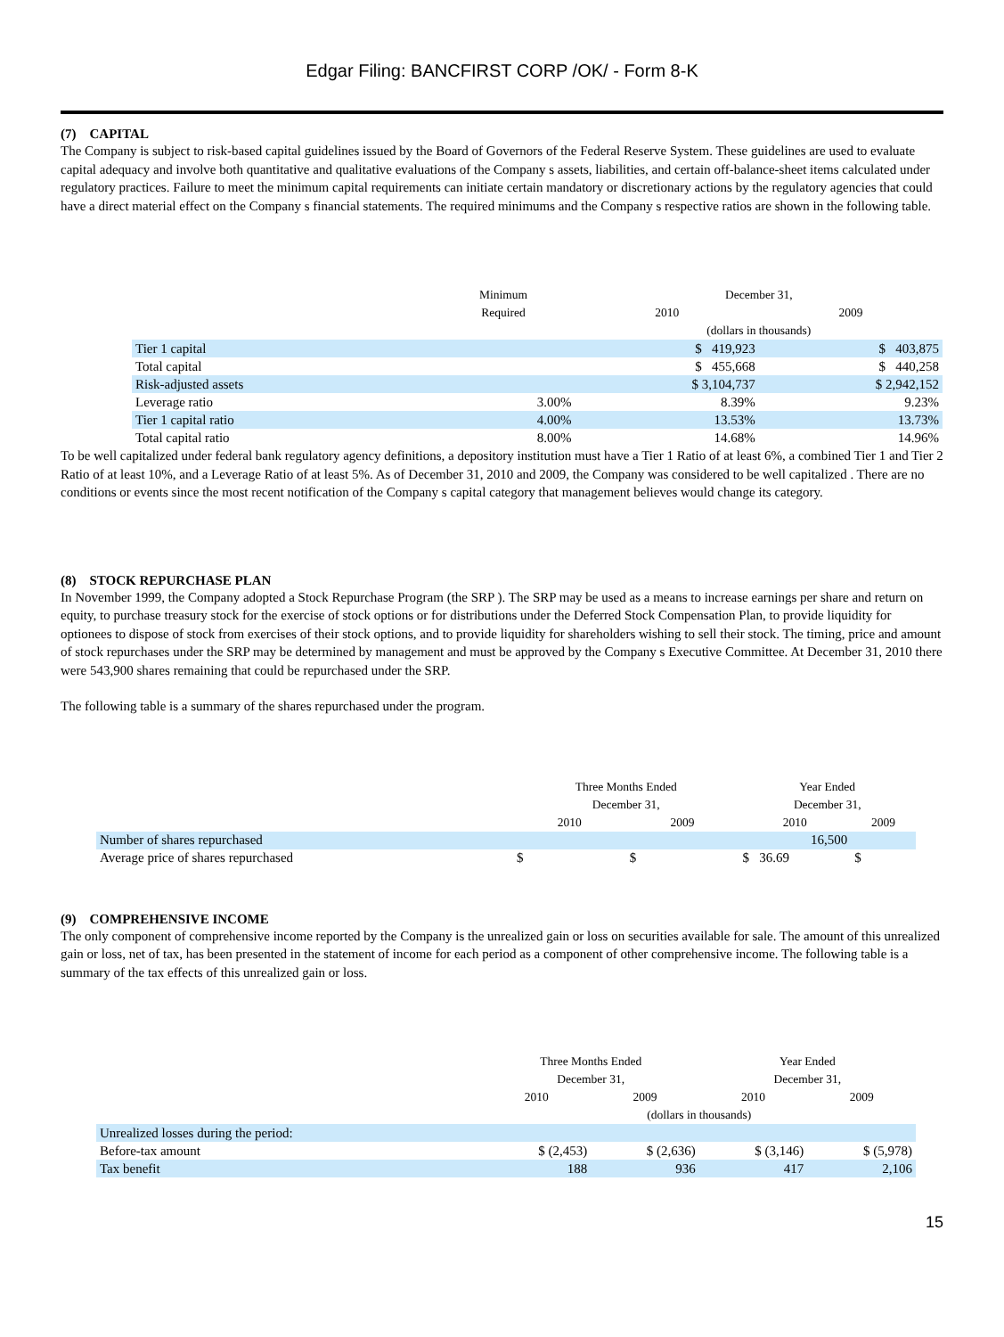Edgar Filing: BANCFIRST CORP /OK/ - Form 8-K
(7) CAPITAL
The Company is subject to risk-based capital guidelines issued by the Board of Governors of the Federal Reserve System. These guidelines are used to evaluate capital adequacy and involve both quantitative and qualitative evaluations of the Company s assets, liabilities, and certain off-balance-sheet items calculated under regulatory practices. Failure to meet the minimum capital requirements can initiate certain mandatory or discretionary actions by the regulatory agencies that could have a direct material effect on the Company s financial statements. The required minimums and the Company s respective ratios are shown in the following table.
| | Minimum | December 31, | |
| --- | --- | --- | --- |
| | Required | 2010 | 2009 |
| | | (dollars in thousands) | |
| Tier 1 capital | | $ 419,923 | $ 403,875 |
| Total capital | | $ 455,668 | $ 440,258 |
| Risk-adjusted assets | | $ 3,104,737 | $ 2,942,152 |
| Leverage ratio | 3.00% | 8.39% | 9.23% |
| Tier 1 capital ratio | 4.00% | 13.53% | 13.73% |
| Total capital ratio | 8.00% | 14.68% | 14.96% |
To be well capitalized under federal bank regulatory agency definitions, a depository institution must have a Tier 1 Ratio of at least 6%, a combined Tier 1 and Tier 2 Ratio of at least 10%, and a Leverage Ratio of at least 5%. As of December 31, 2010 and 2009, the Company was considered to be well capitalized . There are no conditions or events since the most recent notification of the Company s capital category that management believes would change its category.
(8) STOCK REPURCHASE PLAN
In November 1999, the Company adopted a Stock Repurchase Program (the SRP ). The SRP may be used as a means to increase earnings per share and return on equity, to purchase treasury stock for the exercise of stock options or for distributions under the Deferred Stock Compensation Plan, to provide liquidity for optionees to dispose of stock from exercises of their stock options, and to provide liquidity for shareholders wishing to sell their stock. The timing, price and amount of stock repurchases under the SRP may be determined by management and must be approved by the Company s Executive Committee. At December 31, 2010 there were 543,900 shares remaining that could be repurchased under the SRP.
The following table is a summary of the shares repurchased under the program.
| | Three Months Ended | | Year Ended | |
| --- | --- | --- | --- | --- |
| | December 31, | | December 31, | |
| | 2010 | 2009 | 2010 | 2009 |
| Number of shares repurchased | | | 16,500 | |
| Average price of shares repurchased | $ | $ | $ 36.69 | $ |
(9) COMPREHENSIVE INCOME
The only component of comprehensive income reported by the Company is the unrealized gain or loss on securities available for sale. The amount of this unrealized gain or loss, net of tax, has been presented in the statement of income for each period as a component of other comprehensive income. The following table is a summary of the tax effects of this unrealized gain or loss.
| | Three Months Ended | | Year Ended | |
| --- | --- | --- | --- | --- |
| | December 31, | | December 31, | |
| | 2010 | 2009 | 2010 | 2009 |
| | (dollars in thousands) | | | |
| Unrealized losses during the period: | | | | |
| Before-tax amount | $ (2,453) | $ (2,636) | $ (3,146) | $ (5,978) |
| Tax benefit | 188 | 936 | 417 | 2,106 |
15